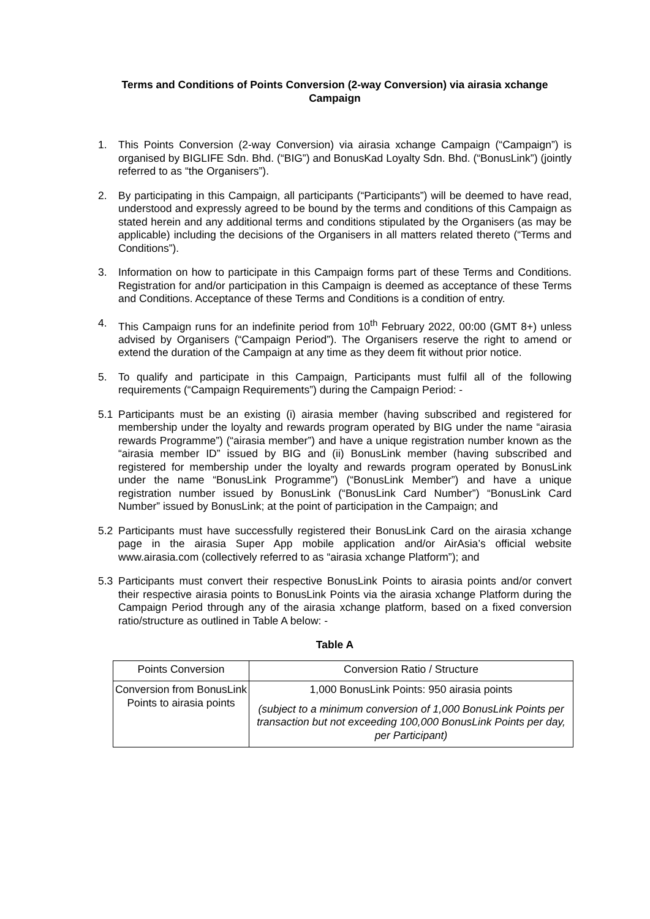Terms and Conditions of Points Conversion (2-way Conversion) via airasia xchange Campaign
1. This Points Conversion (2-way Conversion) via airasia xchange Campaign (“Campaign”) is organised by BIGLIFE Sdn. Bhd. (“BIG”) and BonusKad Loyalty Sdn. Bhd. (“BonusLink”) (jointly referred to as “the Organisers”).
2. By participating in this Campaign, all participants (“Participants”) will be deemed to have read, understood and expressly agreed to be bound by the terms and conditions of this Campaign as stated herein and any additional terms and conditions stipulated by the Organisers (as may be applicable) including the decisions of the Organisers in all matters related thereto (“Terms and Conditions”).
3. Information on how to participate in this Campaign forms part of these Terms and Conditions. Registration for and/or participation in this Campaign is deemed as acceptance of these Terms and Conditions. Acceptance of these Terms and Conditions is a condition of entry.
4. This Campaign runs for an indefinite period from 10<sup>th</sup> February 2022, 00:00 (GMT 8+) unless advised by Organisers (“Campaign Period”). The Organisers reserve the right to amend or extend the duration of the Campaign at any time as they deem fit without prior notice.
5. To qualify and participate in this Campaign, Participants must fulfil all of the following requirements (“Campaign Requirements”) during the Campaign Period: -
5.1 Participants must be an existing (i) airasia member (having subscribed and registered for membership under the loyalty and rewards program operated by BIG under the name “airasia rewards Programme”) (“airasia member”) and have a unique registration number known as the “airasia member ID” issued by BIG and (ii) BonusLink member (having subscribed and registered for membership under the loyalty and rewards program operated by BonusLink under the name “BonusLink Programme”) (“BonusLink Member”) and have a unique registration number issued by BonusLink (“BonusLink Card Number”) “BonusLink Card Number” issued by BonusLink; at the point of participation in the Campaign; and
5.2 Participants must have successfully registered their BonusLink Card on the airasia xchange page in the airasia Super App mobile application and/or AirAsia’s official website www.airasia.com (collectively referred to as “airasia xchange Platform”); and
5.3 Participants must convert their respective BonusLink Points to airasia points and/or convert their respective airasia points to BonusLink Points via the airasia xchange Platform during the Campaign Period through any of the airasia xchange platform, based on a fixed conversion ratio/structure as outlined in Table A below: -
Table A
| Points Conversion | Conversion Ratio / Structure |
| --- | --- |
| Conversion from BonusLink Points to airasia points | 1,000 BonusLink Points: 950 airasia points (subject to a minimum conversion of 1,000 BonusLink Points per transaction but not exceeding 100,000 BonusLink Points per day, per Participant) |